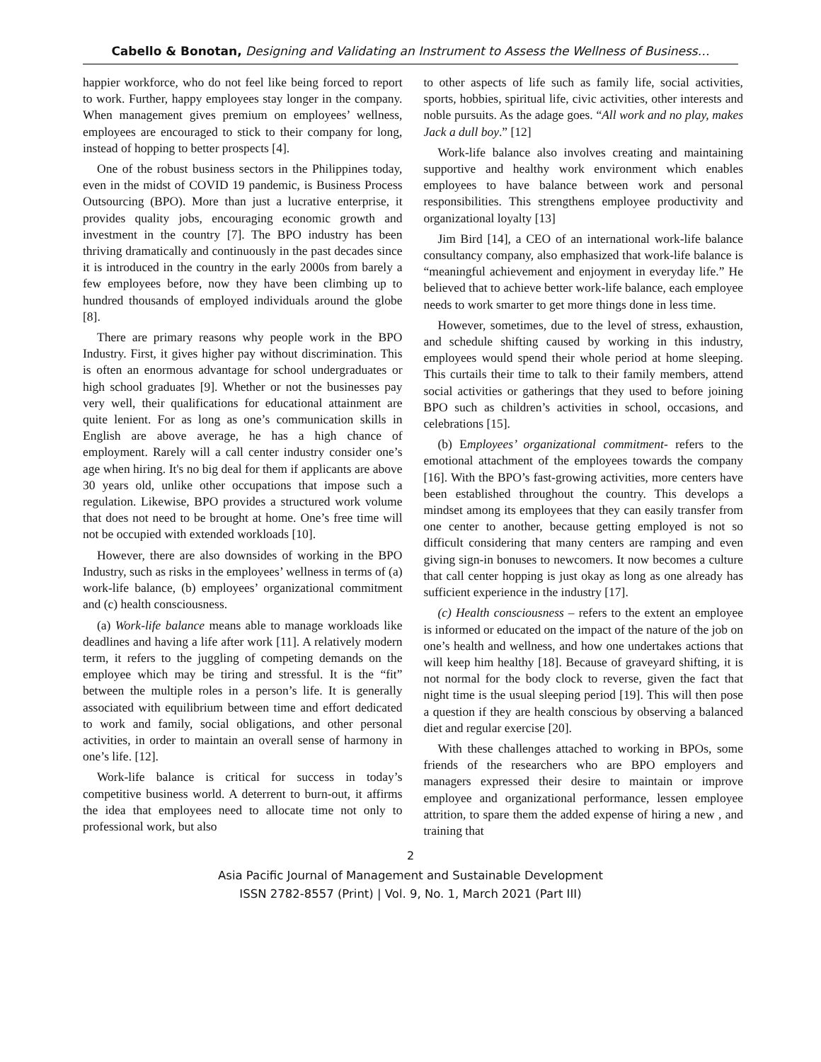Cabello & Bonotan, Designing and Validating an Instrument to Assess the Wellness of Business…
happier workforce, who do not feel like being forced to report to work. Further, happy employees stay longer in the company. When management gives premium on employees’ wellness, employees are encouraged to stick to their company for long, instead of hopping to better prospects [4].
One of the robust business sectors in the Philippines today, even in the midst of COVID 19 pandemic, is Business Process Outsourcing (BPO). More than just a lucrative enterprise, it provides quality jobs, encouraging economic growth and investment in the country [7]. The BPO industry has been thriving dramatically and continuously in the past decades since it is introduced in the country in the early 2000s from barely a few employees before, now they have been climbing up to hundred thousands of employed individuals around the globe [8].
There are primary reasons why people work in the BPO Industry. First, it gives higher pay without discrimination. This is often an enormous advantage for school undergraduates or high school graduates [9]. Whether or not the businesses pay very well, their qualifications for educational attainment are quite lenient. For as long as one’s communication skills in English are above average, he has a high chance of employment. Rarely will a call center industry consider one’s age when hiring. It's no big deal for them if applicants are above 30 years old, unlike other occupations that impose such a regulation. Likewise, BPO provides a structured work volume that does not need to be brought at home. One’s free time will not be occupied with extended workloads [10].
However, there are also downsides of working in the BPO Industry, such as risks in the employees’ wellness in terms of (a) work-life balance, (b) employees’ organizational commitment and (c) health consciousness.
(a) Work-life balance means able to manage workloads like deadlines and having a life after work [11]. A relatively modern term, it refers to the juggling of competing demands on the employee which may be tiring and stressful. It is the “fit” between the multiple roles in a person’s life. It is generally associated with equilibrium between time and effort dedicated to work and family, social obligations, and other personal activities, in order to maintain an overall sense of harmony in one’s life. [12].
Work-life balance is critical for success in today’s competitive business world. A deterrent to burn-out, it affirms the idea that employees need to allocate time not only to professional work, but also
to other aspects of life such as family life, social activities, sports, hobbies, spiritual life, civic activities, other interests and noble pursuits. As the adage goes. “All work and no play, makes Jack a dull boy.” [12]
Work-life balance also involves creating and maintaining supportive and healthy work environment which enables employees to have balance between work and personal responsibilities. This strengthens employee productivity and organizational loyalty [13]
Jim Bird [14], a CEO of an international work-life balance consultancy company, also emphasized that work-life balance is “meaningful achievement and enjoyment in everyday life.” He believed that to achieve better work-life balance, each employee needs to work smarter to get more things done in less time.
However, sometimes, due to the level of stress, exhaustion, and schedule shifting caused by working in this industry, employees would spend their whole period at home sleeping. This curtails their time to talk to their family members, attend social activities or gatherings that they used to before joining BPO such as children’s activities in school, occasions, and celebrations [15].
(b) Employees’ organizational commitment- refers to the emotional attachment of the employees towards the company [16]. With the BPO’s fast-growing activities, more centers have been established throughout the country. This develops a mindset among its employees that they can easily transfer from one center to another, because getting employed is not so difficult considering that many centers are ramping and even giving sign-in bonuses to newcomers. It now becomes a culture that call center hopping is just okay as long as one already has sufficient experience in the industry [17].
(c) Health consciousness – refers to the extent an employee is informed or educated on the impact of the nature of the job on one’s health and wellness, and how one undertakes actions that will keep him healthy [18]. Because of graveyard shifting, it is not normal for the body clock to reverse, given the fact that night time is the usual sleeping period [19]. This will then pose a question if they are health conscious by observing a balanced diet and regular exercise [20].
With these challenges attached to working in BPOs, some friends of the researchers who are BPO employers and managers expressed their desire to maintain or improve employee and organizational performance, lessen employee attrition, to spare them the added expense of hiring a new , and training that
2
Asia Pacific Journal of Management and Sustainable Development
ISSN 2782-8557 (Print) | Vol. 9, No. 1, March 2021 (Part III)